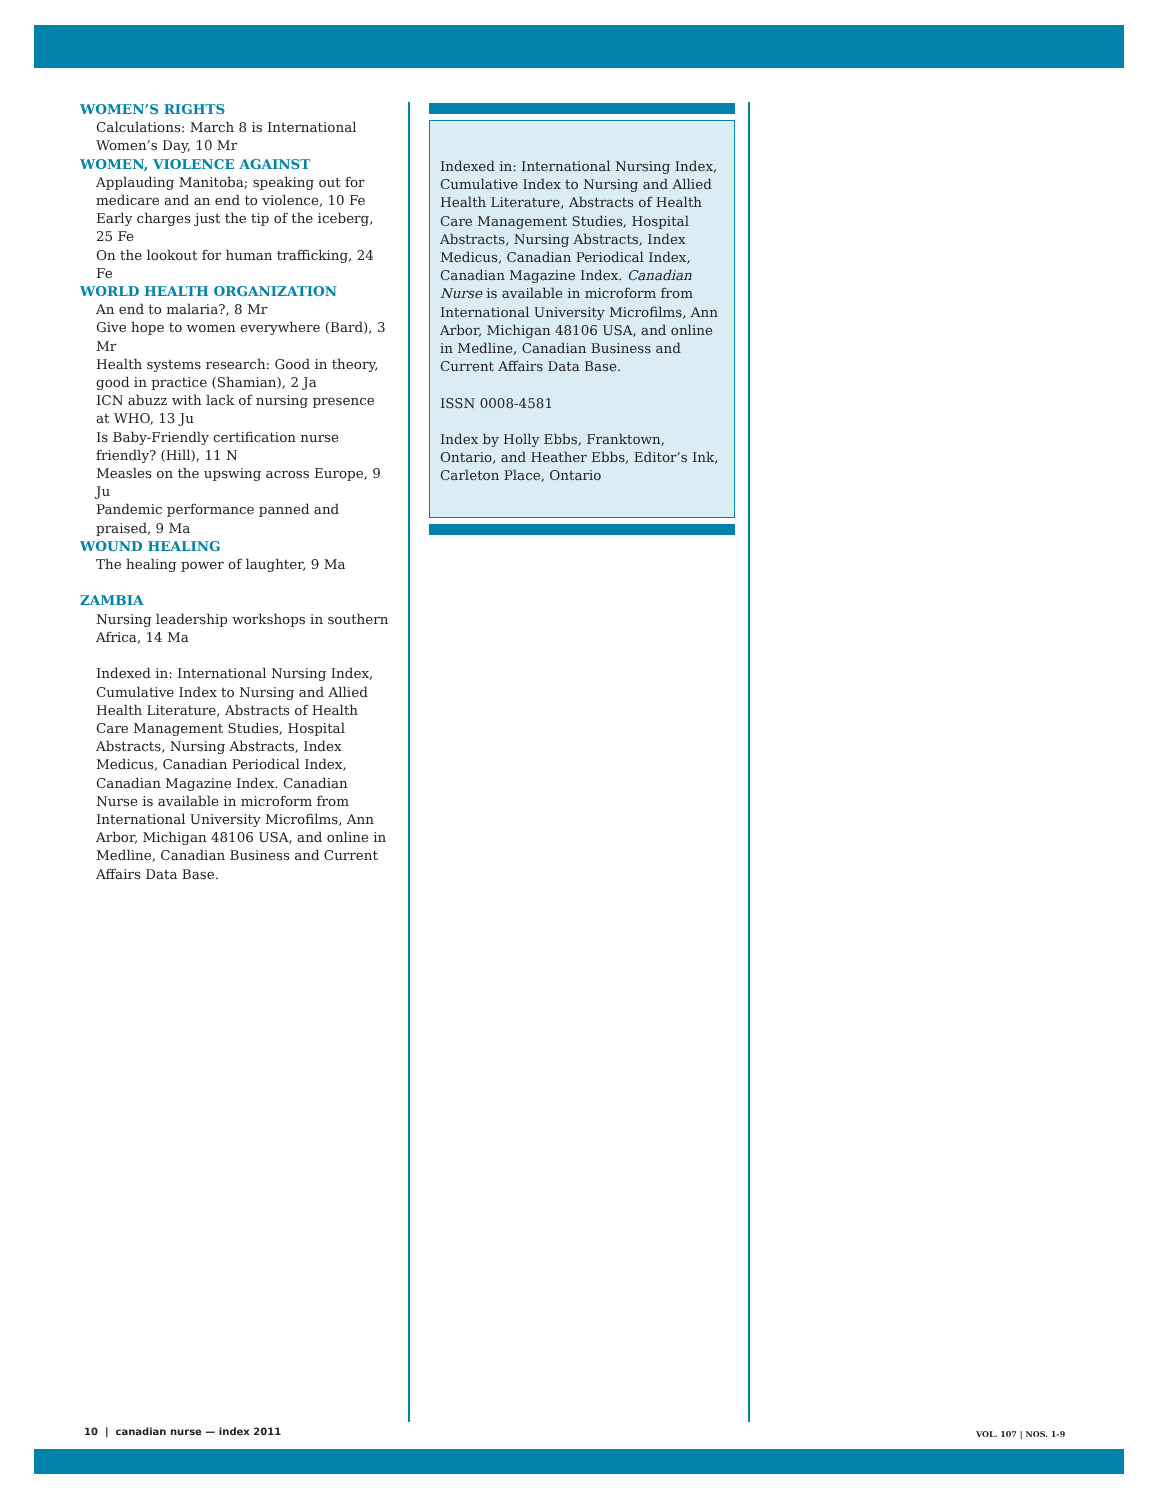WOMEN’S RIGHTS
Calculations: March 8 is International Women’s Day, 10 Mr
WOMEN, VIOLENCE AGAINST
Applauding Manitoba; speaking out for medicare and an end to violence, 10 Fe
Early charges just the tip of the iceberg, 25 Fe
On the lookout for human trafficking, 24 Fe
WORLD HEALTH ORGANIZATION
An end to malaria?, 8 Mr
Give hope to women everywhere (Bard), 3 Mr
Health systems research: Good in theory, good in practice (Shamian), 2 Ja
ICN abuzz with lack of nursing presence at WHO, 13 Ju
Is Baby-Friendly certification nurse friendly? (Hill), 11 N
Measles on the upswing across Europe, 9 Ju
Pandemic performance panned and praised, 9 Ma
WOUND HEALING
The healing power of laughter, 9 Ma
ZAMBIA
Nursing leadership workshops in southern Africa, 14 Ma
Indexed in: International Nursing Index, Cumulative Index to Nursing and Allied Health Literature, Abstracts of Health Care Management Studies, Hospital Abstracts, Nursing Abstracts, Index Medicus, Canadian Periodical Index, Canadian Magazine Index. Canadian Nurse is available in microform from International University Microfilms, Ann Arbor, Michigan 48106 USA, and online in Medline, Canadian Business and Current Affairs Data Base.
Indexed in: International Nursing Index, Cumulative Index to Nursing and Allied Health Literature, Abstracts of Health Care Management Studies, Hospital Abstracts, Nursing Abstracts, Index Medicus, Canadian Periodical Index, Canadian Magazine Index. Canadian Nurse is available in microform from International University Microfilms, Ann Arbor, Michigan 48106 USA, and online in Medline, Canadian Business and Current Affairs Data Base.
ISSN 0008-4581
Index by Holly Ebbs, Franktown, Ontario, and Heather Ebbs, Editor’s Ink, Carleton Place, Ontario
10 | canadian nurse — index 2011
VOL. 107 | NOS. 1-9